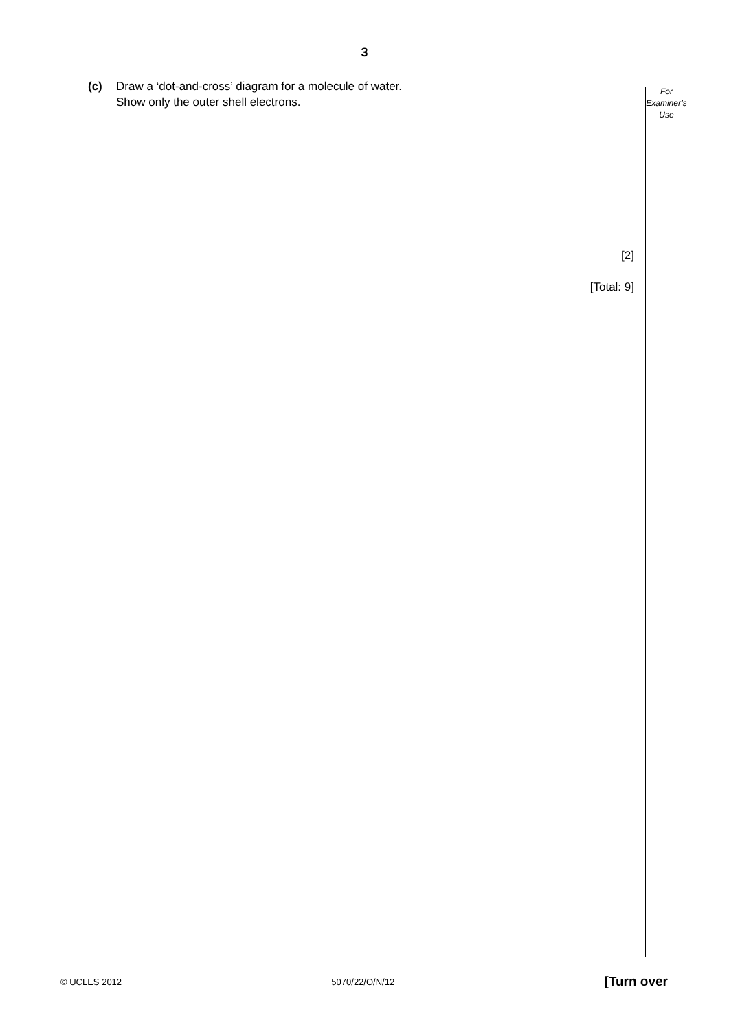3
(c) Draw a ‘dot-and-cross’ diagram for a molecule of water.
Show only the outer shell electrons.
For
Examiner’s
Use
[2]
[Total: 9]
© UCLES 2012 5070/22/O/N/12 [Turn over